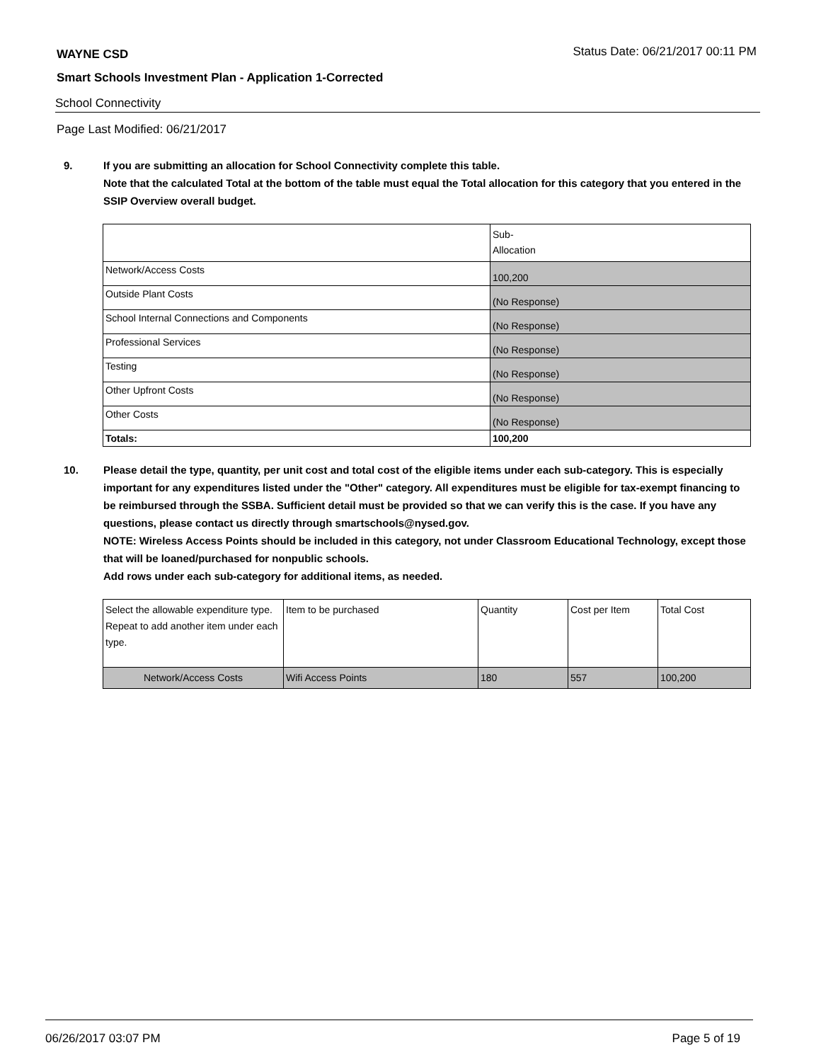WAYNE CSD
Status Date: 06/21/2017 00:11 PM
Smart Schools Investment Plan - Application 1-Corrected
School Connectivity
Page Last Modified: 06/21/2017
9. If you are submitting an allocation for School Connectivity complete this table.
Note that the calculated Total at the bottom of the table must equal the Total allocation for this category that you entered in the SSIP Overview overall budget.
| | Sub- Allocation |
| Network/Access Costs | 100,200 |
| Outside Plant Costs | (No Response) |
| School Internal Connections and Components | (No Response) |
| Professional Services | (No Response) |
| Testing | (No Response) |
| Other Upfront Costs | (No Response) |
| Other Costs | (No Response) |
| Totals: | 100,200 |
10. Please detail the type, quantity, per unit cost and total cost of the eligible items under each sub-category. This is especially important for any expenditures listed under the "Other" category. All expenditures must be eligible for tax-exempt financing to be reimbursed through the SSBA. Sufficient detail must be provided so that we can verify this is the case. If you have any questions, please contact us directly through smartschools@nysed.gov.
NOTE: Wireless Access Points should be included in this category, not under Classroom Educational Technology, except those that will be loaned/purchased for nonpublic schools.
Add rows under each sub-category for additional items, as needed.
| Select the allowable expenditure type. Repeat to add another item under each type. | Item to be purchased | Quantity | Cost per Item | Total Cost |
| Network/Access Costs | Wifi Access Points | 180 | 557 | 100,200 |
06/26/2017 03:07 PM Page 5 of 19